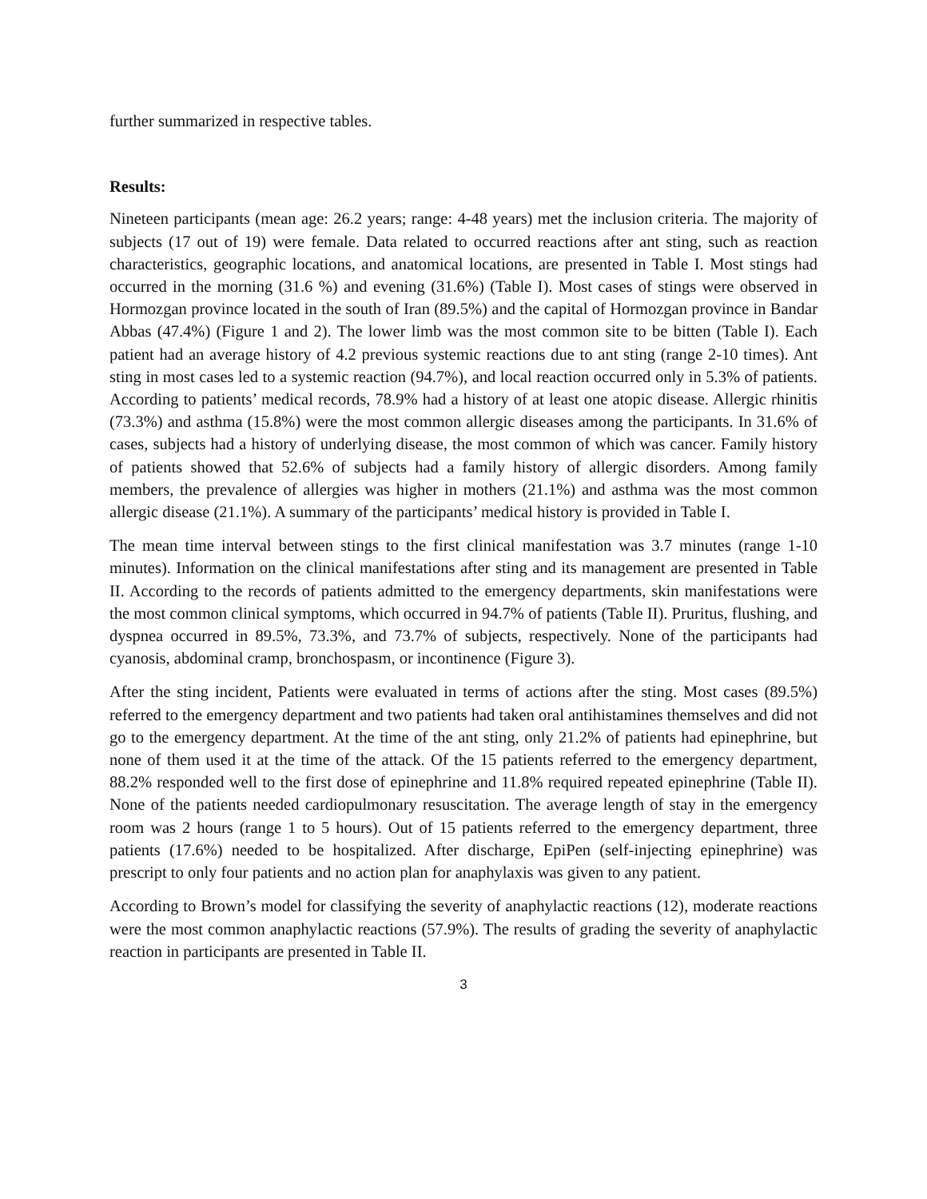further summarized in respective tables.
Results:
Nineteen participants (mean age: 26.2 years; range: 4-48 years) met the inclusion criteria. The majority of subjects (17 out of 19) were female. Data related to occurred reactions after ant sting, such as reaction characteristics, geographic locations, and anatomical locations, are presented in Table I. Most stings had occurred in the morning (31.6 %) and evening (31.6%) (Table I). Most cases of stings were observed in Hormozgan province located in the south of Iran (89.5%) and the capital of Hormozgan province in Bandar Abbas (47.4%) (Figure 1 and 2). The lower limb was the most common site to be bitten (Table I). Each patient had an average history of 4.2 previous systemic reactions due to ant sting (range 2-10 times). Ant sting in most cases led to a systemic reaction (94.7%), and local reaction occurred only in 5.3% of patients. According to patients’ medical records, 78.9% had a history of at least one atopic disease. Allergic rhinitis (73.3%) and asthma (15.8%) were the most common allergic diseases among the participants. In 31.6% of cases, subjects had a history of underlying disease, the most common of which was cancer. Family history of patients showed that 52.6% of subjects had a family history of allergic disorders. Among family members, the prevalence of allergies was higher in mothers (21.1%) and asthma was the most common allergic disease (21.1%). A summary of the participants’ medical history is provided in Table I.
The mean time interval between stings to the first clinical manifestation was 3.7 minutes (range 1-10 minutes). Information on the clinical manifestations after sting and its management are presented in Table II. According to the records of patients admitted to the emergency departments, skin manifestations were the most common clinical symptoms, which occurred in 94.7% of patients (Table II). Pruritus, flushing, and dyspnea occurred in 89.5%, 73.3%, and 73.7% of subjects, respectively. None of the participants had cyanosis, abdominal cramp, bronchospasm, or incontinence (Figure 3).
After the sting incident, Patients were evaluated in terms of actions after the sting. Most cases (89.5%) referred to the emergency department and two patients had taken oral antihistamines themselves and did not go to the emergency department. At the time of the ant sting, only 21.2% of patients had epinephrine, but none of them used it at the time of the attack. Of the 15 patients referred to the emergency department, 88.2% responded well to the first dose of epinephrine and 11.8% required repeated epinephrine (Table II). None of the patients needed cardiopulmonary resuscitation. The average length of stay in the emergency room was 2 hours (range 1 to 5 hours). Out of 15 patients referred to the emergency department, three patients (17.6%) needed to be hospitalized. After discharge, EpiPen (self-injecting epinephrine) was prescript to only four patients and no action plan for anaphylaxis was given to any patient.
According to Brown’s model for classifying the severity of anaphylactic reactions (12), moderate reactions were the most common anaphylactic reactions (57.9%). The results of grading the severity of anaphylactic reaction in participants are presented in Table II.
3